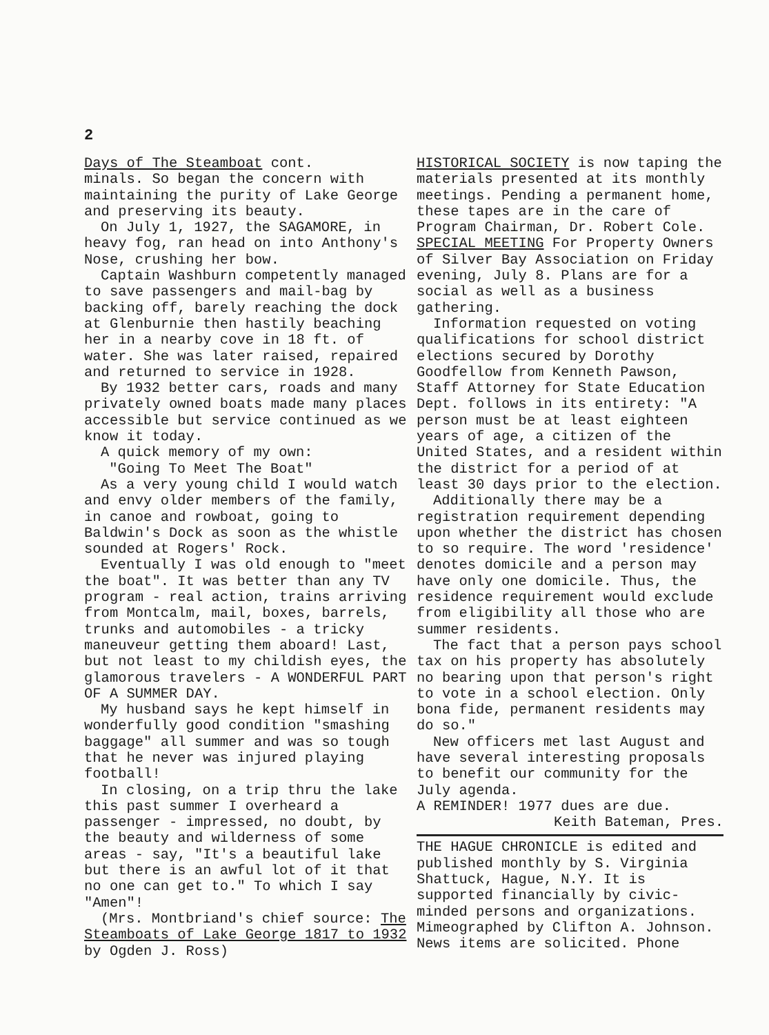2
Days of The Steamboat cont.
minals. So began the concern with maintaining the purity of Lake George and preserving its beauty.
On July 1, 1927, the SAGAMORE, in heavy fog, ran head on into Anthony's Nose, crushing her bow.
Captain Washburn competently managed to save passengers and mail-bag by backing off, barely reaching the dock at Glenburnie then hastily beaching her in a nearby cove in 18 ft. of water. She was later raised, repaired and returned to service in 1928.
By 1932 better cars, roads and many privately owned boats made many places accessible but service continued as we know it today.
A quick memory of my own:
"Going To Meet The Boat"
As a very young child I would watch and envy older members of the family, in canoe and rowboat, going to Baldwin's Dock as soon as the whistle sounded at Rogers' Rock.
Eventually I was old enough to "meet the boat". It was better than any TV program - real action, trains arriving from Montcalm, mail, boxes, barrels, trunks and automobiles - a tricky maneuveur getting them aboard! Last, but not least to my childish eyes, the glamorous travelers - A WONDERFUL PART OF A SUMMER DAY.
My husband says he kept himself in wonderfully good condition "smashing baggage" all summer and was so tough that he never was injured playing football!
In closing, on a trip thru the lake this past summer I overheard a passenger - impressed, no doubt, by the beauty and wilderness of some areas - say, "It's a beautiful lake but there is an awful lot of it that no one can get to." To which I say "Amen"!
(Mrs. Montbriand's chief source: The Steamboats of Lake George 1817 to 1932 by Ogden J. Ross)
HISTORICAL SOCIETY is now taping the materials presented at its monthly meetings. Pending a permanent home, these tapes are in the care of Program Chairman, Dr. Robert Cole.
SPECIAL MEETING For Property Owners of Silver Bay Association on Friday evening, July 8. Plans are for a social as well as a business gathering.
Information requested on voting qualifications for school district elections secured by Dorothy Goodfellow from Kenneth Pawson, Staff Attorney for State Education Dept. follows in its entirety: "A person must be at least eighteen years of age, a citizen of the United States, and a resident within the district for a period of at least 30 days prior to the election.
Additionally there may be a registration requirement depending upon whether the district has chosen to so require. The word 'residence' denotes domicile and a person may have only one domicile. Thus, the residence requirement would exclude from eligibility all those who are summer residents.
The fact that a person pays school tax on his property has absolutely no bearing upon that person's right to vote in a school election. Only bona fide, permanent residents may do so."
New officers met last August and have several interesting proposals to benefit our community for the July agenda.
A REMINDER! 1977 dues are due.
Keith Bateman, Pres.
THE HAGUE CHRONICLE is edited and published monthly by S. Virginia Shattuck, Hague, N.Y. It is supported financially by civic-minded persons and organizations. Mimeographed by Clifton A. Johnson. News items are solicited. Phone